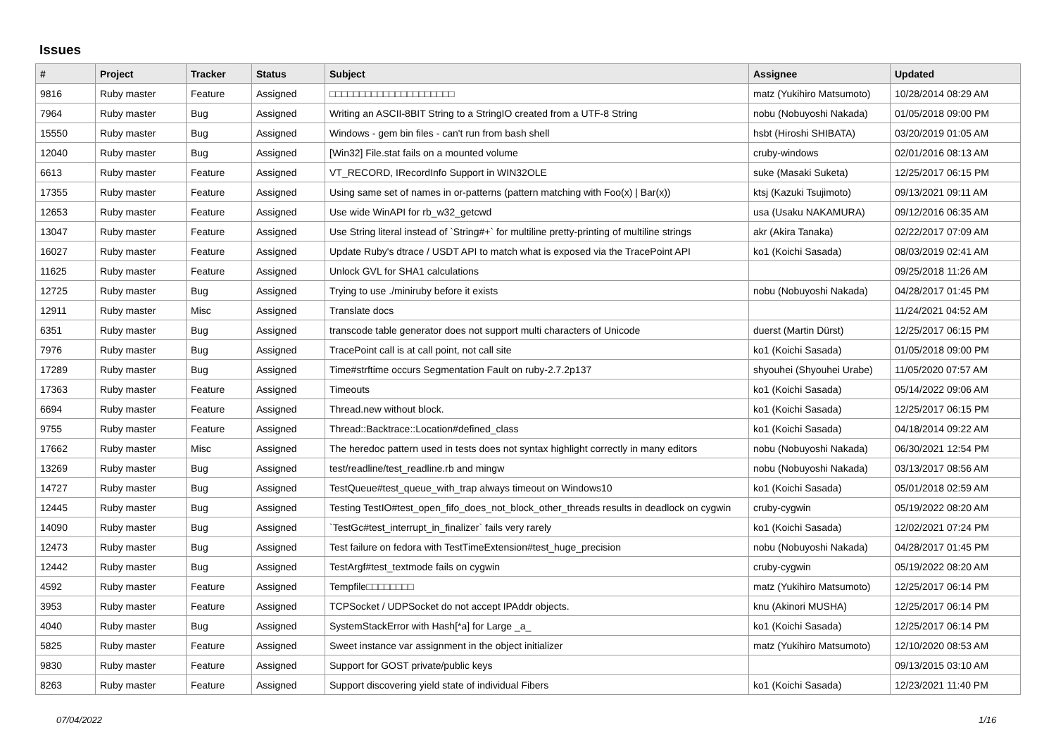Issues
| # | Project | Tracker | Status | Subject | Assignee | Updated |
| --- | --- | --- | --- | --- | --- | --- |
| 9816 | Ruby master | Feature | Assigned | □□□□□□□□□□□□□□□□□□□□□ | matz (Yukihiro Matsumoto) | 10/28/2014 08:29 AM |
| 7964 | Ruby master | Bug | Assigned | Writing an ASCII-8BIT String to a StringIO created from a UTF-8 String | nobu (Nobuyoshi Nakada) | 01/05/2018 09:00 PM |
| 15550 | Ruby master | Bug | Assigned | Windows - gem bin files - can't run from bash shell | hsbt (Hiroshi SHIBATA) | 03/20/2019 01:05 AM |
| 12040 | Ruby master | Bug | Assigned | [Win32] File.stat fails on a mounted volume | cruby-windows | 02/01/2016 08:13 AM |
| 6613 | Ruby master | Feature | Assigned | VT_RECORD, IRecordInfo Support in WIN32OLE | suke (Masaki Suketa) | 12/25/2017 06:15 PM |
| 17355 | Ruby master | Feature | Assigned | Using same set of names in or-patterns (pattern matching with Foo(x) / Bar(x)) | ktsj (Kazuki Tsujimoto) | 09/13/2021 09:11 AM |
| 12653 | Ruby master | Feature | Assigned | Use wide WinAPI for rb_w32_getcwd | usa (Usaku NAKAMURA) | 09/12/2016 06:35 AM |
| 13047 | Ruby master | Feature | Assigned | Use String literal instead of `String#+` for multiline pretty-printing of multiline strings | akr (Akira Tanaka) | 02/22/2017 07:09 AM |
| 16027 | Ruby master | Feature | Assigned | Update Ruby's dtrace / USDT API to match what is exposed via the TracePoint API | ko1 (Koichi Sasada) | 08/03/2019 02:41 AM |
| 11625 | Ruby master | Feature | Assigned | Unlock GVL for SHA1 calculations | | 09/25/2018 11:26 AM |
| 12725 | Ruby master | Bug | Assigned | Trying to use ./miniruby before it exists | nobu (Nobuyoshi Nakada) | 04/28/2017 01:45 PM |
| 12911 | Ruby master | Misc | Assigned | Translate docs | | 11/24/2021 04:52 AM |
| 6351 | Ruby master | Bug | Assigned | transcode table generator does not support multi characters of Unicode | duerst (Martin Dürst) | 12/25/2017 06:15 PM |
| 7976 | Ruby master | Bug | Assigned | TracePoint call is at call point, not call site | ko1 (Koichi Sasada) | 01/05/2018 09:00 PM |
| 17289 | Ruby master | Bug | Assigned | Time#strftime occurs Segmentation Fault on ruby-2.7.2p137 | shyouhei (Shyouhei Urabe) | 11/05/2020 07:57 AM |
| 17363 | Ruby master | Feature | Assigned | Timeouts | ko1 (Koichi Sasada) | 05/14/2022 09:06 AM |
| 6694 | Ruby master | Feature | Assigned | Thread.new without block. | ko1 (Koichi Sasada) | 12/25/2017 06:15 PM |
| 9755 | Ruby master | Feature | Assigned | Thread::Backtrace::Location#defined_class | ko1 (Koichi Sasada) | 04/18/2014 09:22 AM |
| 17662 | Ruby master | Misc | Assigned | The heredoc pattern used in tests does not syntax highlight correctly in many editors | nobu (Nobuyoshi Nakada) | 06/30/2021 12:54 PM |
| 13269 | Ruby master | Bug | Assigned | test/readline/test_readline.rb and mingw | nobu (Nobuyoshi Nakada) | 03/13/2017 08:56 AM |
| 14727 | Ruby master | Bug | Assigned | TestQueue#test_queue_with_trap always timeout on Windows10 | ko1 (Koichi Sasada) | 05/01/2018 02:59 AM |
| 12445 | Ruby master | Bug | Assigned | Testing TestIO#test_open_fifo_does_not_block_other_threads results in deadlock on cygwin | cruby-cygwin | 05/19/2022 08:20 AM |
| 14090 | Ruby master | Bug | Assigned | `TestGc#test_interrupt_in_finalizer` fails very rarely | ko1 (Koichi Sasada) | 12/02/2021 07:24 PM |
| 12473 | Ruby master | Bug | Assigned | Test failure on fedora with TestTimeExtension#test_huge_precision | nobu (Nobuyoshi Nakada) | 04/28/2017 01:45 PM |
| 12442 | Ruby master | Bug | Assigned | TestArgf#test_textmode fails on cygwin | cruby-cygwin | 05/19/2022 08:20 AM |
| 4592 | Ruby master | Feature | Assigned | Tempfile□□□□□□□□ | matz (Yukihiro Matsumoto) | 12/25/2017 06:14 PM |
| 3953 | Ruby master | Feature | Assigned | TCPSocket / UDPSocket do not accept IPAddr objects. | knu (Akinori MUSHA) | 12/25/2017 06:14 PM |
| 4040 | Ruby master | Bug | Assigned | SystemStackError with Hash[*a] for Large _a_ | ko1 (Koichi Sasada) | 12/25/2017 06:14 PM |
| 5825 | Ruby master | Feature | Assigned | Sweet instance var assignment in the object initializer | matz (Yukihiro Matsumoto) | 12/10/2020 08:53 AM |
| 9830 | Ruby master | Feature | Assigned | Support for GOST private/public keys | | 09/13/2015 03:10 AM |
| 8263 | Ruby master | Feature | Assigned | Support discovering yield state of individual Fibers | ko1 (Koichi Sasada) | 12/23/2021 11:40 PM |
07/04/2022 1/16